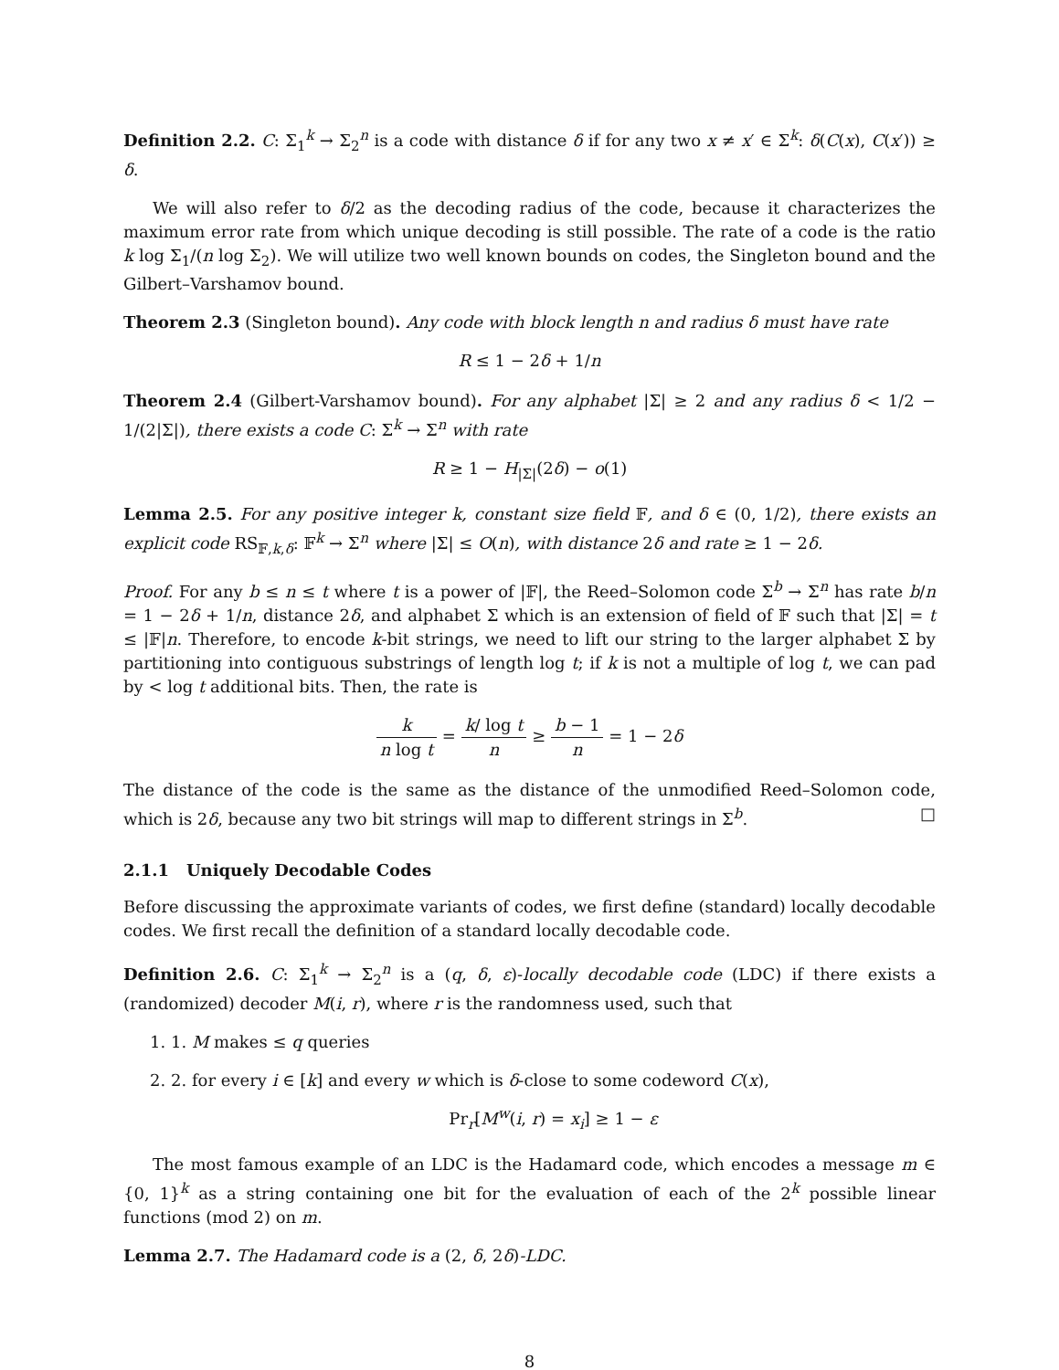Definition 2.2. C: Σ<sub>1</sub><sup>k</sup> → Σ<sub>2</sub><sup>n</sup> is a code with distance δ if for any two x ≠ x′ ∈ Σ<sup>k</sup>: δ(C(x), C(x′)) ≥ δ.
We will also refer to δ/2 as the decoding radius of the code, because it characterizes the maximum error rate from which unique decoding is still possible. The rate of a code is the ratio k log Σ<sub>1</sub>/(n log Σ<sub>2</sub>). We will utilize two well known bounds on codes, the Singleton bound and the Gilbert–Varshamov bound.
Theorem 2.3 (Singleton bound). Any code with block length n and radius δ must have rate
R ≤ 1 − 2δ + 1/n
Theorem 2.4 (Gilbert-Varshamov bound). For any alphabet |Σ| ≥ 2 and any radius δ < 1/2 − 1/(2|Σ|), there exists a code C: Σ<sup>k</sup> → Σ<sup>n</sup> with rate
R ≥ 1 − H<sub>|Σ|</sub>(2δ) − o(1)
Lemma 2.5. For any positive integer k, constant size field 𝔽, and δ ∈ (0, 1/2), there exists an explicit code RS<sub>𝔽,k,δ</sub>: 𝔽<sup>k</sup> → Σ<sup>n</sup> where |Σ| ≤ O(n), with distance 2δ and rate ≥ 1 − 2δ.
Proof. For any b ≤ n ≤ t where t is a power of |𝔽|, the Reed–Solomon code Σ<sup>b</sup> → Σ<sup>n</sup> has rate b/n = 1 − 2δ + 1/n, distance 2δ, and alphabet Σ which is an extension of field of 𝔽 such that |Σ| = t ≤ |𝔽|n. Therefore, to encode k-bit strings, we need to lift our string to the larger alphabet Σ by partitioning into contiguous substrings of length log t; if k is not a multiple of log t, we can pad by < log t additional bits. Then, the rate is
k n log t = k/ log t n ≥ b − 1 n = 1 − 2δ
The distance of the code is the same as the distance of the unmodified Reed–Solomon code, which is 2δ, because any two bit strings will map to different strings in Σ<sup>b</sup>. □
2.1.1 Uniquely Decodable Codes
Before discussing the approximate variants of codes, we first define (standard) locally decodable codes. We first recall the definition of a standard locally decodable code.
Definition 2.6. C: Σ<sub>1</sub><sup>k</sup> → Σ<sub>2</sub><sup>n</sup> is a (q, δ, ε)-locally decodable code (LDC) if there exists a (randomized) decoder M(i, r), where r is the randomness used, such that
1. 1. M makes ≤ q queries
2. 2. for every i ∈ [k] and every w which is δ-close to some codeword C(x),
Pr<sub>r</sub>[M<sup>w</sup>(i, r) = x<sub>i</sub>] ≥ 1 − ε
The most famous example of an LDC is the Hadamard code, which encodes a message m ∈ {0, 1}<sup>k</sup> as a string containing one bit for the evaluation of each of the 2<sup>k</sup> possible linear functions (mod 2) on m.
Lemma 2.7. The Hadamard code is a (2, δ, 2δ)-LDC.
8